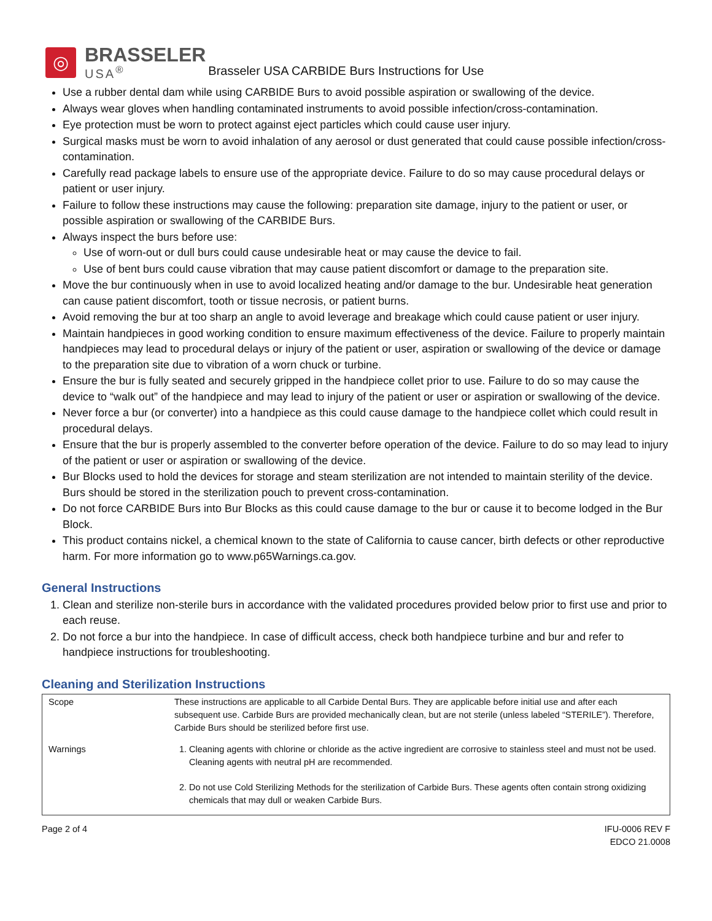◎
BRASSELER
USA<sup>®</sup>
Brasseler USA CARBIDE Burs Instructions for Use
Use a rubber dental dam while using CARBIDE Burs to avoid possible aspiration or swallowing of the device.
Always wear gloves when handling contaminated instruments to avoid possible infection/cross-contamination.
Eye protection must be worn to protect against eject particles which could cause user injury.
Surgical masks must be worn to avoid inhalation of any aerosol or dust generated that could cause possible infection/cross-contamination.
Carefully read package labels to ensure use of the appropriate device. Failure to do so may cause procedural delays or patient or user injury.
Failure to follow these instructions may cause the following: preparation site damage, injury to the patient or user, or possible aspiration or swallowing of the CARBIDE Burs.
Always inspect the burs before use:
Use of worn-out or dull burs could cause undesirable heat or may cause the device to fail.
Use of bent burs could cause vibration that may cause patient discomfort or damage to the preparation site.
Move the bur continuously when in use to avoid localized heating and/or damage to the bur. Undesirable heat generation can cause patient discomfort, tooth or tissue necrosis, or patient burns.
Avoid removing the bur at too sharp an angle to avoid leverage and breakage which could cause patient or user injury.
Maintain handpieces in good working condition to ensure maximum effectiveness of the device. Failure to properly maintain handpieces may lead to procedural delays or injury of the patient or user, aspiration or swallowing of the device or damage to the preparation site due to vibration of a worn chuck or turbine.
Ensure the bur is fully seated and securely gripped in the handpiece collet prior to use. Failure to do so may cause the device to “walk out” of the handpiece and may lead to injury of the patient or user or aspiration or swallowing of the device.
Never force a bur (or converter) into a handpiece as this could cause damage to the handpiece collet which could result in procedural delays.
Ensure that the bur is properly assembled to the converter before operation of the device. Failure to do so may lead to injury of the patient or user or aspiration or swallowing of the device.
Bur Blocks used to hold the devices for storage and steam sterilization are not intended to maintain sterility of the device. Burs should be stored in the sterilization pouch to prevent cross-contamination.
Do not force CARBIDE Burs into Bur Blocks as this could cause damage to the bur or cause it to become lodged in the Bur Block.
This product contains nickel, a chemical known to the state of California to cause cancer, birth defects or other reproductive harm. For more information go to www.p65Warnings.ca.gov.
General Instructions
1. Clean and sterilize non-sterile burs in accordance with the validated procedures provided below prior to first use and prior to each reuse.
2. Do not force a bur into the handpiece. In case of difficult access, check both handpiece turbine and bur and refer to handpiece instructions for troubleshooting.
Cleaning and Sterilization Instructions
| Scope | These instructions are applicable to all Carbide Dental Burs. They are applicable before initial use and after each subsequent use. Carbide Burs are provided mechanically clean, but are not sterile (unless labeled “STERILE”). Therefore, Carbide Burs should be sterilized before first use. |
| Warnings | 1. Cleaning agents with chlorine or chloride as the active ingredient are corrosive to stainless steel and must not be used. Cleaning agents with neutral pH are recommended. 2. Do not use Cold Sterilizing Methods for the sterilization of Carbide Burs. These agents often contain strong oxidizing chemicals that may dull or weaken Carbide Burs. |
Page 2 of 4 IFU-0006 REV F
EDCO 21.0008